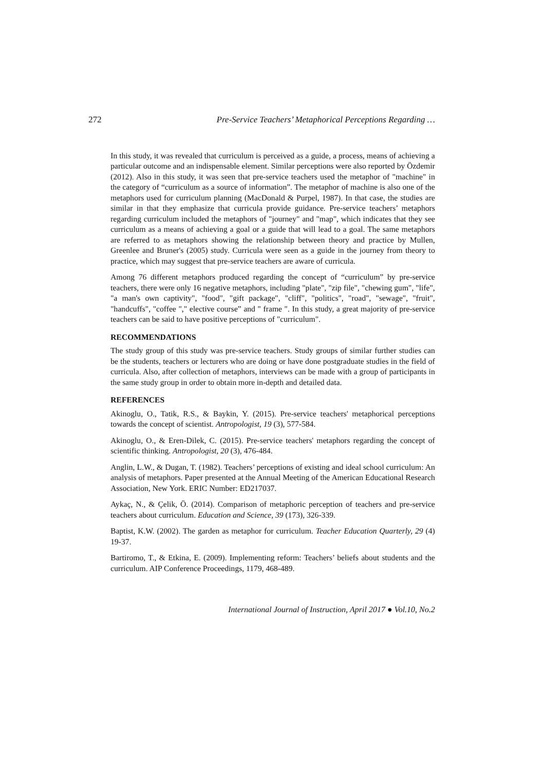272 Pre-Service Teachers’ Metaphorical Perceptions Regarding …
In this study, it was revealed that curriculum is perceived as a guide, a process, means of achieving a particular outcome and an indispensable element. Similar perceptions were also reported by Özdemir (2012). Also in this study, it was seen that pre-service teachers used the metaphor of "machine" in the category of “curriculum as a source of information”. The metaphor of machine is also one of the metaphors used for curriculum planning (MacDonald & Purpel, 1987). In that case, the studies are similar in that they emphasize that curricula provide guidance. Pre-service teachers’ metaphors regarding curriculum included the metaphors of "journey" and "map", which indicates that they see curriculum as a means of achieving a goal or a guide that will lead to a goal. The same metaphors are referred to as metaphors showing the relationship between theory and practice by Mullen, Greenlee and Bruner's (2005) study. Curricula were seen as a guide in the journey from theory to practice, which may suggest that pre-service teachers are aware of curricula.
Among 76 different metaphors produced regarding the concept of “curriculum” by pre-service teachers, there were only 16 negative metaphors, including "plate", "zip file", "chewing gum", "life", "a man's own captivity", "food", "gift package", "cliff", "politics", "road", "sewage", "fruit", "handcuffs", "coffee "," elective course” and " frame ". In this study, a great majority of pre-service teachers can be said to have positive perceptions of "curriculum".
RECOMMENDATIONS
The study group of this study was pre-service teachers. Study groups of similar further studies can be the students, teachers or lecturers who are doing or have done postgraduate studies in the field of curricula. Also, after collection of metaphors, interviews can be made with a group of participants in the same study group in order to obtain more in-depth and detailed data.
REFERENCES
Akinoglu, O., Tatik, R.S., & Baykin, Y. (2015). Pre-service teachers' metaphorical perceptions towards the concept of scientist. Antropologist, 19 (3), 577-584.
Akinoglu, O., & Eren-Dilek, C. (2015). Pre-service teachers' metaphors regarding the concept of scientific thinking. Antropologist, 20 (3), 476-484.
Anglin, L.W., & Dugan, T. (1982). Teachers’ perceptions of existing and ideal school curriculum: An analysis of metaphors. Paper presented at the Annual Meeting of the American Educational Research Association, New York. ERIC Number: ED217037.
Aykaç, N., & Çelik, Ö. (2014). Comparison of metaphoric perception of teachers and pre-service teachers about curriculum. Education and Science, 39 (173), 326-339.
Baptist, K.W. (2002). The garden as metaphor for curriculum. Teacher Education Quarterly, 29 (4) 19-37.
Bartiromo, T., & Etkina, E. (2009). Implementing reform: Teachers’ beliefs about students and the curriculum. AIP Conference Proceedings, 1179, 468-489.
International Journal of Instruction, April 2017 ● Vol.10, No.2